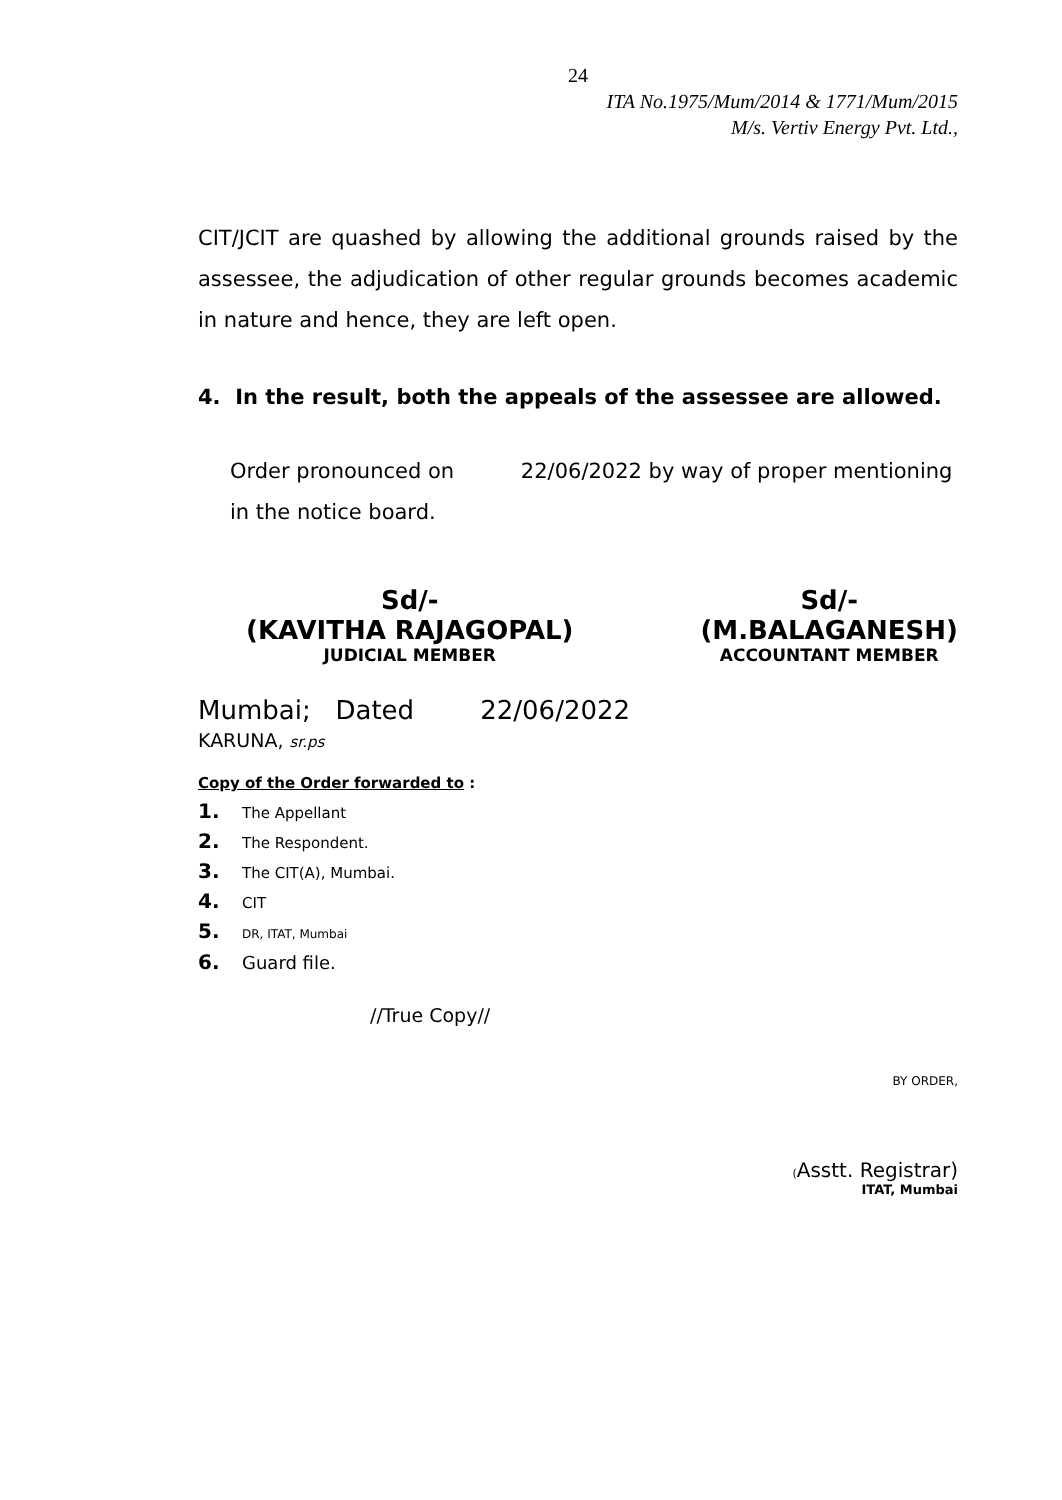24
ITA No.1975/Mum/2014 & 1771/Mum/2015
M/s. Vertiv Energy Pvt. Ltd.,
CIT/JCIT are quashed by allowing the additional grounds raised by the assessee, the adjudication of other regular grounds becomes academic in nature and hence, they are left open.
4. In the result, both the appeals of the assessee are allowed.
Order pronounced on 22/06/2022 by way of proper mentioning
in the notice board.
Sd/-
(KAVITHA RAJAGOPAL)
JUDICIAL MEMBER
Sd/-
(M.BALAGANESH)
ACCOUNTANT MEMBER
Mumbai; Dated 22/06/2022
KARUNA, sr.ps
Copy of the Order forwarded to :
1. The Appellant
2. The Respondent.
3. The CIT(A), Mumbai.
4. CIT
5. DR, ITAT, Mumbai
6. Guard file.
//True Copy//
BY ORDER,
(Asstt. Registrar)
ITAT, Mumbai